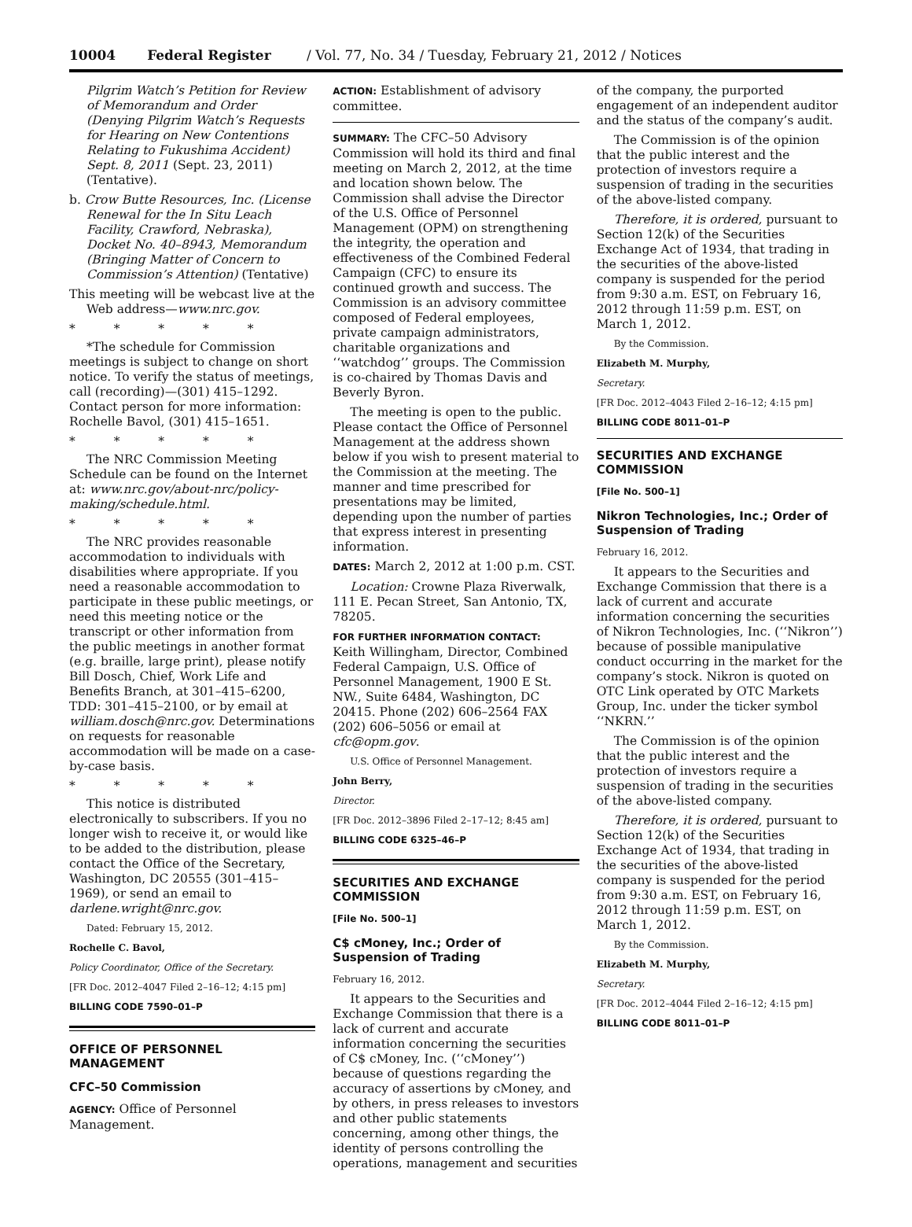10004 Federal Register / Vol. 77, No. 34 / Tuesday, February 21, 2012 / Notices
Pilgrim Watch’s Petition for Review of Memorandum and Order (Denying Pilgrim Watch’s Requests for Hearing on New Contentions Relating to Fukushima Accident) Sept. 8, 2011 (Sept. 23, 2011) (Tentative).
b. Crow Butte Resources, Inc. (License Renewal for the In Situ Leach Facility, Crawford, Nebraska), Docket No. 40–8943, Memorandum (Bringing Matter of Concern to Commission’s Attention) (Tentative)
This meeting will be webcast live at the Web address—www.nrc.gov.
* * * * *
*The schedule for Commission meetings is subject to change on short notice. To verify the status of meetings, call (recording)—(301) 415–1292. Contact person for more information: Rochelle Bavol, (301) 415–1651.
* * * * *
The NRC Commission Meeting Schedule can be found on the Internet at: www.nrc.gov/about-nrc/policy-making/schedule.html.
* * * * *
The NRC provides reasonable accommodation to individuals with disabilities where appropriate. If you need a reasonable accommodation to participate in these public meetings, or need this meeting notice or the transcript or other information from the public meetings in another format (e.g. braille, large print), please notify Bill Dosch, Chief, Work Life and Benefits Branch, at 301–415–6200, TDD: 301–415–2100, or by email at william.dosch@nrc.gov. Determinations on requests for reasonable accommodation will be made on a case-by-case basis.
* * * * *
This notice is distributed electronically to subscribers. If you no longer wish to receive it, or would like to be added to the distribution, please contact the Office of the Secretary, Washington, DC 20555 (301–415–1969), or send an email to darlene.wright@nrc.gov.
Dated: February 15, 2012.
Rochelle C. Bavol,
Policy Coordinator, Office of the Secretary.
[FR Doc. 2012–4047 Filed 2–16–12; 4:15 pm]
BILLING CODE 7590–01–P
OFFICE OF PERSONNEL MANAGEMENT
CFC–50 Commission
AGENCY: Office of Personnel Management.
ACTION: Establishment of advisory committee.
SUMMARY: The CFC–50 Advisory Commission will hold its third and final meeting on March 2, 2012, at the time and location shown below. The Commission shall advise the Director of the U.S. Office of Personnel Management (OPM) on strengthening the integrity, the operation and effectiveness of the Combined Federal Campaign (CFC) to ensure its continued growth and success. The Commission is an advisory committee composed of Federal employees, private campaign administrators, charitable organizations and ‘‘watchdog’’ groups. The Commission is co-chaired by Thomas Davis and Beverly Byron.
The meeting is open to the public. Please contact the Office of Personnel Management at the address shown below if you wish to present material to the Commission at the meeting. The manner and time prescribed for presentations may be limited, depending upon the number of parties that express interest in presenting information.
DATES: March 2, 2012 at 1:00 p.m. CST.
Location: Crowne Plaza Riverwalk, 111 E. Pecan Street, San Antonio, TX, 78205.
FOR FURTHER INFORMATION CONTACT:
Keith Willingham, Director, Combined Federal Campaign, U.S. Office of Personnel Management, 1900 E St. NW., Suite 6484, Washington, DC 20415. Phone (202) 606–2564 FAX (202) 606–5056 or email at cfc@opm.gov.
U.S. Office of Personnel Management.
John Berry,
Director.
[FR Doc. 2012–3896 Filed 2–17–12; 8:45 am]
BILLING CODE 6325–46–P
SECURITIES AND EXCHANGE COMMISSION
[File No. 500–1]
C$ cMoney, Inc.; Order of Suspension of Trading
February 16, 2012.
It appears to the Securities and Exchange Commission that there is a lack of current and accurate information concerning the securities of C$ cMoney, Inc. (‘‘cMoney’’) because of questions regarding the accuracy of assertions by cMoney, and by others, in press releases to investors and other public statements concerning, among other things, the identity of persons controlling the operations, management and securities
of the company, the purported engagement of an independent auditor and the status of the company’s audit.
The Commission is of the opinion that the public interest and the protection of investors require a suspension of trading in the securities of the above-listed company.
Therefore, it is ordered, pursuant to Section 12(k) of the Securities Exchange Act of 1934, that trading in the securities of the above-listed company is suspended for the period from 9:30 a.m. EST, on February 16, 2012 through 11:59 p.m. EST, on March 1, 2012.
By the Commission.
Elizabeth M. Murphy,
Secretary.
[FR Doc. 2012–4043 Filed 2–16–12; 4:15 pm]
BILLING CODE 8011–01–P
SECURITIES AND EXCHANGE COMMISSION
[File No. 500–1]
Nikron Technologies, Inc.; Order of Suspension of Trading
February 16, 2012.
It appears to the Securities and Exchange Commission that there is a lack of current and accurate information concerning the securities of Nikron Technologies, Inc. (‘‘Nikron’’) because of possible manipulative conduct occurring in the market for the company’s stock. Nikron is quoted on OTC Link operated by OTC Markets Group, Inc. under the ticker symbol ‘‘NKRN.’’
The Commission is of the opinion that the public interest and the protection of investors require a suspension of trading in the securities of the above-listed company.
Therefore, it is ordered, pursuant to Section 12(k) of the Securities Exchange Act of 1934, that trading in the securities of the above-listed company is suspended for the period from 9:30 a.m. EST, on February 16, 2012 through 11:59 p.m. EST, on March 1, 2012.
By the Commission.
Elizabeth M. Murphy,
Secretary.
[FR Doc. 2012–4044 Filed 2–16–12; 4:15 pm]
BILLING CODE 8011–01–P